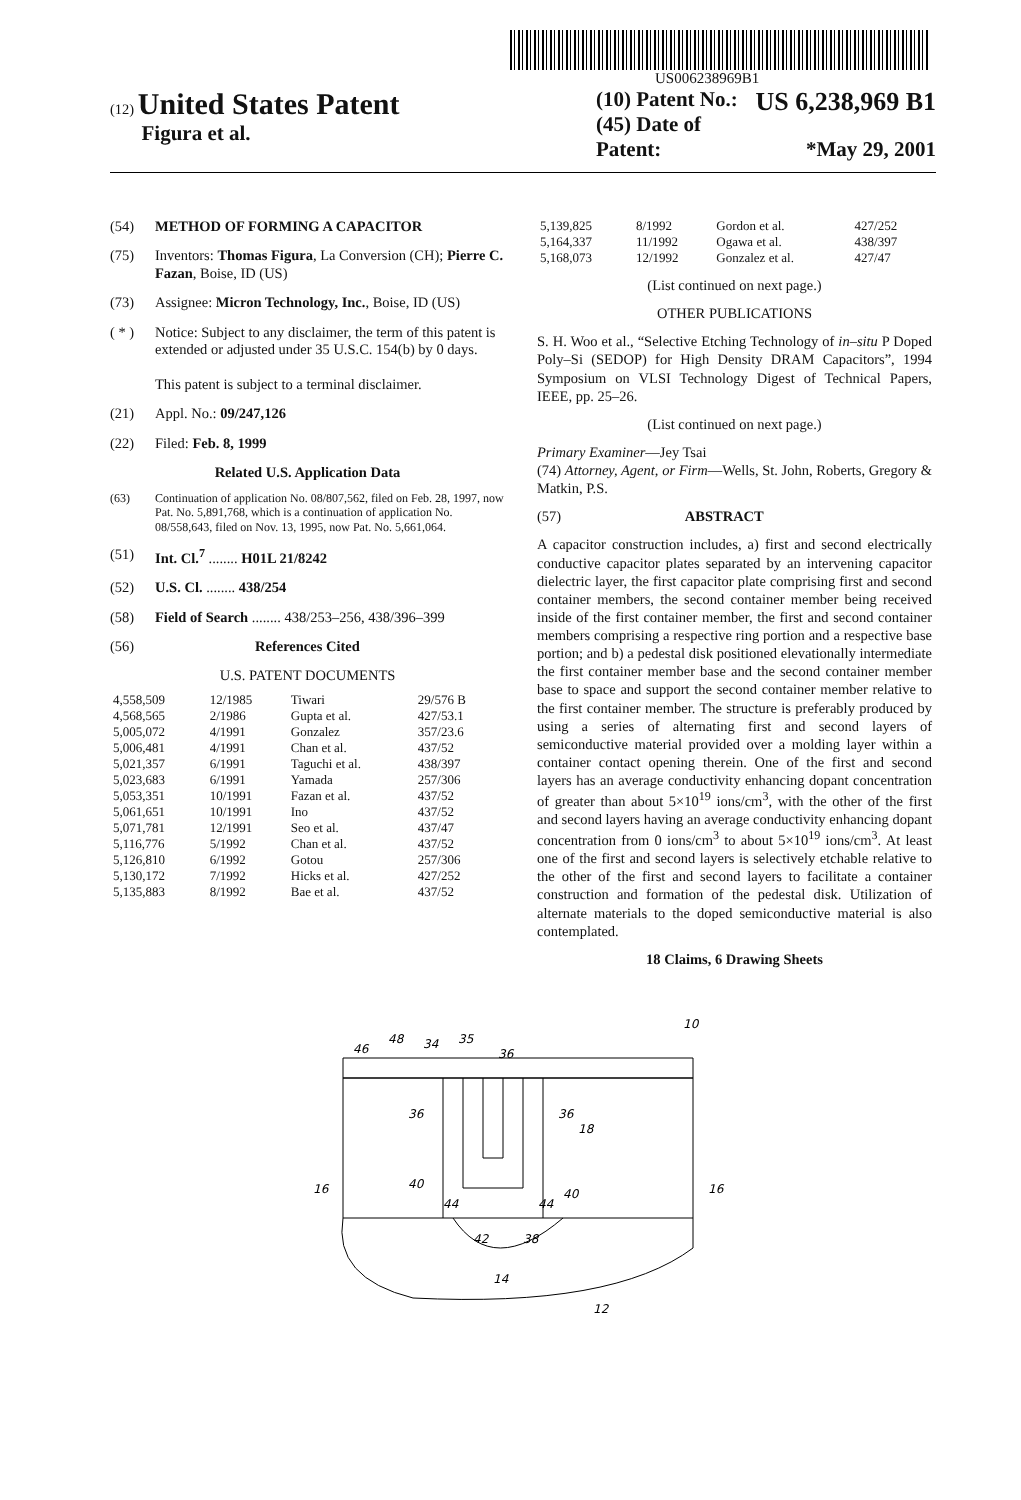US006238969B1
(12) United States Patent
Figura et al.
(10) Patent No.: US 6,238,969 B1
(45) Date of Patent: *May 29, 2001
(54) METHOD OF FORMING A CAPACITOR
(75) Inventors: Thomas Figura, La Conversion (CH); Pierre C. Fazan, Boise, ID (US)
(73) Assignee: Micron Technology, Inc., Boise, ID (US)
( * ) Notice: Subject to any disclaimer, the term of this patent is extended or adjusted under 35 U.S.C. 154(b) by 0 days.
This patent is subject to a terminal disclaimer.
(21) Appl. No.: 09/247,126
(22) Filed: Feb. 8, 1999
Related U.S. Application Data
(63) Continuation of application No. 08/807,562, filed on Feb. 28, 1997, now Pat. No. 5,891,768, which is a continuation of application No. 08/558,643, filed on Nov. 13, 1995, now Pat. No. 5,661,064.
(51) Int. Cl.<sup>7</sup> ........ H01L 21/8242
(52) U.S. Cl. ........ 438/254
(58) Field of Search ........ 438/253–256, 438/396–399
(56) References Cited
U.S. PATENT DOCUMENTS
| 4,558,509 | 12/1985 | Tiwari | 29/576 B |
| 4,568,565 | 2/1986 | Gupta et al. | 427/53.1 |
| 5,005,072 | 4/1991 | Gonzalez | 357/23.6 |
| 5,006,481 | 4/1991 | Chan et al. | 437/52 |
| 5,021,357 | 6/1991 | Taguchi et al. | 438/397 |
| 5,023,683 | 6/1991 | Yamada | 257/306 |
| 5,053,351 | 10/1991 | Fazan et al. | 437/52 |
| 5,061,651 | 10/1991 | Ino | 437/52 |
| 5,071,781 | 12/1991 | Seo et al. | 437/47 |
| 5,116,776 | 5/1992 | Chan et al. | 437/52 |
| 5,126,810 | 6/1992 | Gotou | 257/306 |
| 5,130,172 | 7/1992 | Hicks et al. | 427/252 |
| 5,135,883 | 8/1992 | Bae et al. | 437/52 |
| 5,139,825 | 8/1992 | Gordon et al. | 427/252 |
| 5,164,337 | 11/1992 | Ogawa et al. | 438/397 |
| 5,168,073 | 12/1992 | Gonzalez et al. | 427/47 |
(List continued on next page.)
OTHER PUBLICATIONS
S. H. Woo et al., “Selective Etching Technology of in–situ P Doped Poly–Si (SEDOP) for High Density DRAM Capacitors”, 1994 Symposium on VLSI Technology Digest of Technical Papers, IEEE, pp. 25–26.
(List continued on next page.)
Primary Examiner—Jey Tsai
(74) Attorney, Agent, or Firm—Wells, St. John, Roberts, Gregory & Matkin, P.S.
(57) ABSTRACT
A capacitor construction includes, a) first and second electrically conductive capacitor plates separated by an intervening capacitor dielectric layer, the first capacitor plate comprising first and second container members, the second container member being received inside of the first container member, the first and second container members comprising a respective ring portion and a respective base portion; and b) a pedestal disk positioned elevationally intermediate the first container member base and the second container member base to space and support the second container member relative to the first container member. The structure is preferably produced by using a series of alternating first and second layers of semiconductive material provided over a molding layer within a container contact opening therein. One of the first and second layers has an average conductivity enhancing dopant concentration of greater than about 5×10<sup>19</sup> ions/cm<sup>3</sup>, with the other of the first and second layers having an average conductivity enhancing dopant concentration from 0 ions/cm<sup>3</sup> to about 5×10<sup>19</sup> ions/cm<sup>3</sup>. At least one of the first and second layers is selectively etchable relative to the other of the first and second layers to facilitate a container construction and formation of the pedestal disk. Utilization of alternate materials to the doped semiconductive material is also contemplated.
18 Claims, 6 Drawing Sheets
10
46
48
34
35
36
36
36
18
40
40
16
16
44
44
42
38
14
12